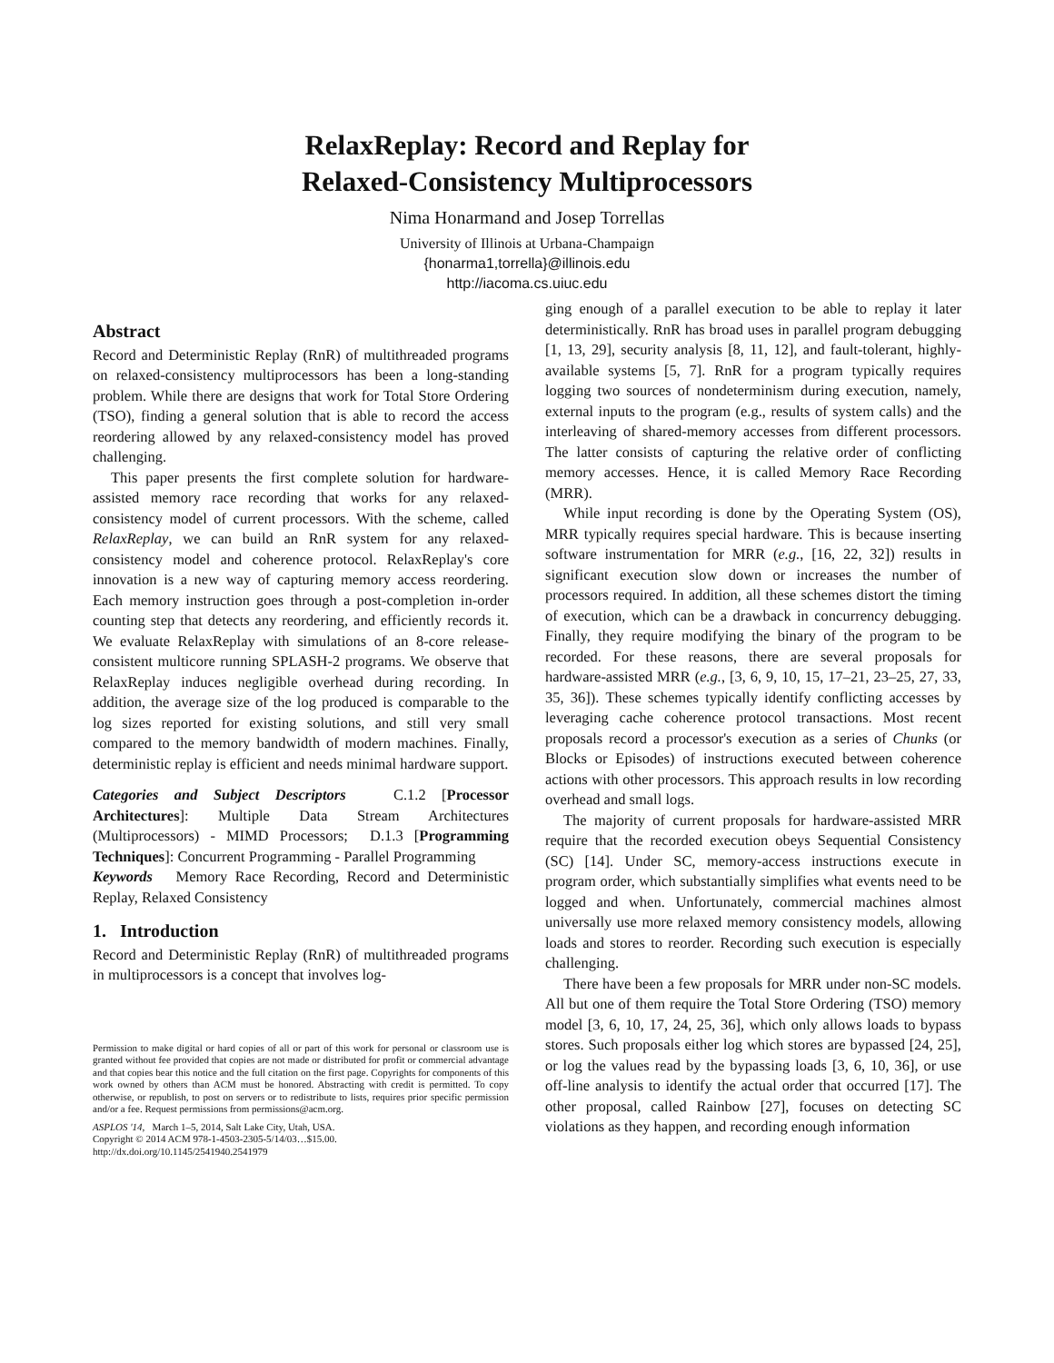RelaxReplay: Record and Replay for
Relaxed-Consistency Multiprocessors
Nima Honarmand and Josep Torrellas
University of Illinois at Urbana-Champaign
{honarma1,torrella}@illinois.edu
http://iacoma.cs.uiuc.edu
Abstract
Record and Deterministic Replay (RnR) of multithreaded programs on relaxed-consistency multiprocessors has been a long-standing problem. While there are designs that work for Total Store Ordering (TSO), finding a general solution that is able to record the access reordering allowed by any relaxed-consistency model has proved challenging.
This paper presents the first complete solution for hardware-assisted memory race recording that works for any relaxed-consistency model of current processors. With the scheme, called RelaxReplay, we can build an RnR system for any relaxed-consistency model and coherence protocol. RelaxReplay's core innovation is a new way of capturing memory access reordering. Each memory instruction goes through a post-completion in-order counting step that detects any reordering, and efficiently records it. We evaluate RelaxReplay with simulations of an 8-core release-consistent multicore running SPLASH-2 programs. We observe that RelaxReplay induces negligible overhead during recording. In addition, the average size of the log produced is comparable to the log sizes reported for existing solutions, and still very small compared to the memory bandwidth of modern machines. Finally, deterministic replay is efficient and needs minimal hardware support.
Categories and Subject Descriptors C.1.2 [Processor Architectures]: Multiple Data Stream Architectures (Multiprocessors) - MIMD Processors; D.1.3 [Programming Techniques]: Concurrent Programming - Parallel Programming
Keywords Memory Race Recording, Record and Deterministic Replay, Relaxed Consistency
1. Introduction
Record and Deterministic Replay (RnR) of multithreaded programs in multiprocessors is a concept that involves log-
Permission to make digital or hard copies of all or part of this work for personal or classroom use is granted without fee provided that copies are not made or distributed for profit or commercial advantage and that copies bear this notice and the full citation on the first page. Copyrights for components of this work owned by others than ACM must be honored. Abstracting with credit is permitted. To copy otherwise, or republish, to post on servers or to redistribute to lists, requires prior specific permission and/or a fee. Request permissions from permissions@acm.org.
ASPLOS '14, March 1–5, 2014, Salt Lake City, Utah, USA.
Copyright © 2014 ACM 978-1-4503-2305-5/14/03…$15.00.
http://dx.doi.org/10.1145/2541940.2541979
ging enough of a parallel execution to be able to replay it later deterministically. RnR has broad uses in parallel program debugging [1, 13, 29], security analysis [8, 11, 12], and fault-tolerant, highly-available systems [5, 7]. RnR for a program typically requires logging two sources of nondeterminism during execution, namely, external inputs to the program (e.g., results of system calls) and the interleaving of shared-memory accesses from different processors. The latter consists of capturing the relative order of conflicting memory accesses. Hence, it is called Memory Race Recording (MRR).
While input recording is done by the Operating System (OS), MRR typically requires special hardware. This is because inserting software instrumentation for MRR (e.g., [16, 22, 32]) results in significant execution slow down or increases the number of processors required. In addition, all these schemes distort the timing of execution, which can be a drawback in concurrency debugging. Finally, they require modifying the binary of the program to be recorded. For these reasons, there are several proposals for hardware-assisted MRR (e.g., [3, 6, 9, 10, 15, 17–21, 23–25, 27, 33, 35, 36]). These schemes typically identify conflicting accesses by leveraging cache coherence protocol transactions. Most recent proposals record a processor's execution as a series of Chunks (or Blocks or Episodes) of instructions executed between coherence actions with other processors. This approach results in low recording overhead and small logs.
The majority of current proposals for hardware-assisted MRR require that the recorded execution obeys Sequential Consistency (SC) [14]. Under SC, memory-access instructions execute in program order, which substantially simplifies what events need to be logged and when. Unfortunately, commercial machines almost universally use more relaxed memory consistency models, allowing loads and stores to reorder. Recording such execution is especially challenging.
There have been a few proposals for MRR under non-SC models. All but one of them require the Total Store Ordering (TSO) memory model [3, 6, 10, 17, 24, 25, 36], which only allows loads to bypass stores. Such proposals either log which stores are bypassed [24, 25], or log the values read by the bypassing loads [3, 6, 10, 36], or use off-line analysis to identify the actual order that occurred [17]. The other proposal, called Rainbow [27], focuses on detecting SC violations as they happen, and recording enough information